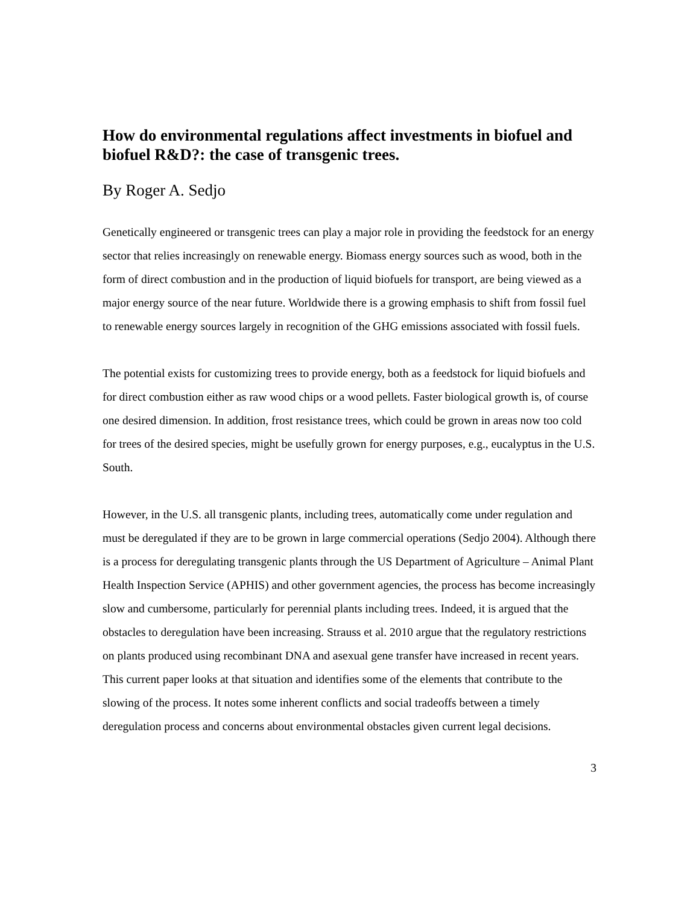How do environmental regulations affect investments in biofuel and biofuel R&D?: the case of transgenic trees.
By Roger A. Sedjo
Genetically engineered or transgenic trees can play a major role in providing the feedstock for an energy sector that relies increasingly on renewable energy. Biomass energy sources such as wood, both in the form of direct combustion and in the production of liquid biofuels for transport, are being viewed as a major energy source of the near future. Worldwide there is a growing emphasis to shift from fossil fuel to renewable energy sources largely in recognition of the GHG emissions associated with fossil fuels.
The potential exists for customizing trees to provide energy, both as a feedstock for liquid biofuels and for direct combustion either as raw wood chips or a wood pellets. Faster biological growth is, of course one desired dimension. In addition, frost resistance trees, which could be grown in areas now too cold for trees of the desired species, might be usefully grown for energy purposes, e.g., eucalyptus in the U.S. South.
However, in the U.S. all transgenic plants, including trees, automatically come under regulation and must be deregulated if they are to be grown in large commercial operations (Sedjo 2004). Although there is a process for deregulating transgenic plants through the US Department of Agriculture – Animal Plant Health Inspection Service (APHIS) and other government agencies, the process has become increasingly slow and cumbersome, particularly for perennial plants including trees. Indeed, it is argued that the obstacles to deregulation have been increasing. Strauss et al. 2010 argue that the regulatory restrictions on plants produced using recombinant DNA and asexual gene transfer have increased in recent years. This current paper looks at that situation and identifies some of the elements that contribute to the slowing of the process. It notes some inherent conflicts and social tradeoffs between a timely deregulation process and concerns about environmental obstacles given current legal decisions.
3